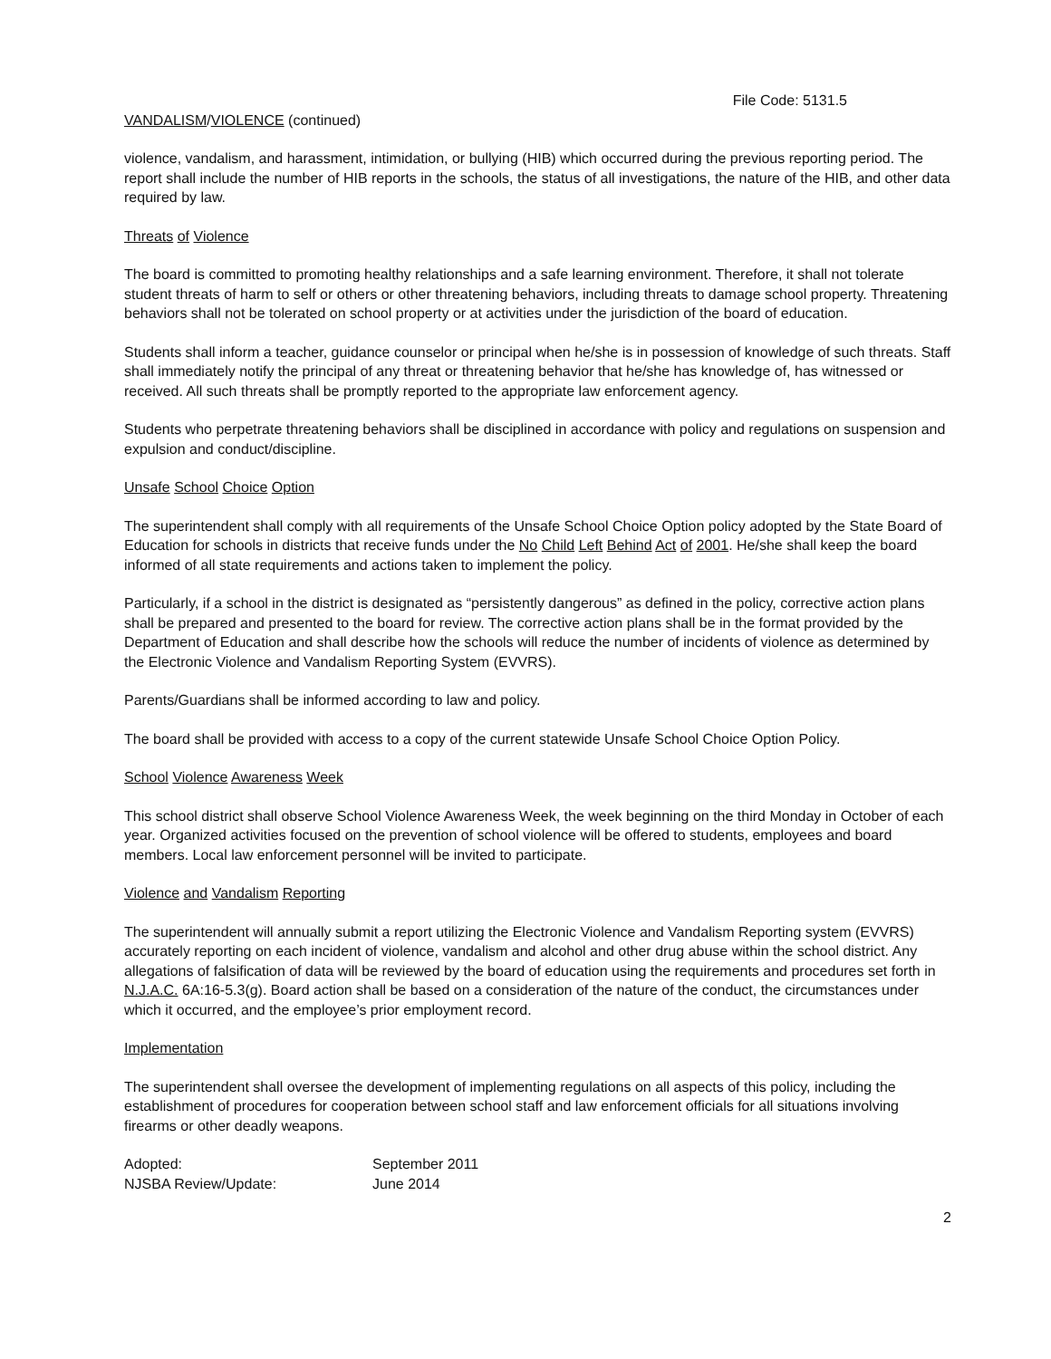File Code: 5131.5
VANDALISM/VIOLENCE (continued)
violence, vandalism, and harassment, intimidation, or bullying (HIB) which occurred during the previous reporting period. The report shall include the number of HIB reports in the schools, the status of all investigations, the nature of the HIB, and other data required by law.
Threats of Violence
The board is committed to promoting healthy relationships and a safe learning environment. Therefore, it shall not tolerate student threats of harm to self or others or other threatening behaviors, including threats to damage school property. Threatening behaviors shall not be tolerated on school property or at activities under the jurisdiction of the board of education.
Students shall inform a teacher, guidance counselor or principal when he/she is in possession of knowledge of such threats. Staff shall immediately notify the principal of any threat or threatening behavior that he/she has knowledge of, has witnessed or received. All such threats shall be promptly reported to the appropriate law enforcement agency.
Students who perpetrate threatening behaviors shall be disciplined in accordance with policy and regulations on suspension and expulsion and conduct/discipline.
Unsafe School Choice Option
The superintendent shall comply with all requirements of the Unsafe School Choice Option policy adopted by the State Board of Education for schools in districts that receive funds under the No Child Left Behind Act of 2001. He/she shall keep the board informed of all state requirements and actions taken to implement the policy.
Particularly, if a school in the district is designated as “persistently dangerous” as defined in the policy, corrective action plans shall be prepared and presented to the board for review. The corrective action plans shall be in the format provided by the Department of Education and shall describe how the schools will reduce the number of incidents of violence as determined by the Electronic Violence and Vandalism Reporting System (EVVRS).
Parents/Guardians shall be informed according to law and policy.
The board shall be provided with access to a copy of the current statewide Unsafe School Choice Option Policy.
School Violence Awareness Week
This school district shall observe School Violence Awareness Week, the week beginning on the third Monday in October of each year. Organized activities focused on the prevention of school violence will be offered to students, employees and board members. Local law enforcement personnel will be invited to participate.
Violence and Vandalism Reporting
The superintendent will annually submit a report utilizing the Electronic Violence and Vandalism Reporting system (EVVRS) accurately reporting on each incident of violence, vandalism and alcohol and other drug abuse within the school district. Any allegations of falsification of data will be reviewed by the board of education using the requirements and procedures set forth in N.J.A.C. 6A:16-5.3(g). Board action shall be based on a consideration of the nature of the conduct, the circumstances under which it occurred, and the employee’s prior employment record.
Implementation
The superintendent shall oversee the development of implementing regulations on all aspects of this policy, including the establishment of procedures for cooperation between school staff and law enforcement officials for all situations involving firearms or other deadly weapons.
| Adopted: | September 2011 |
| NJSBA Review/Update: | June 2014 |
2